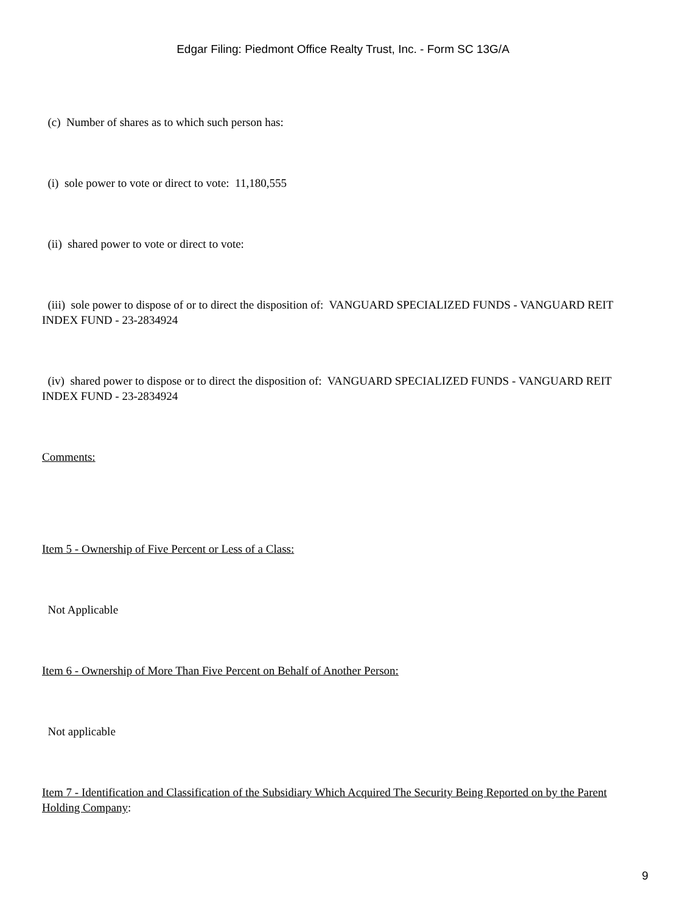Edgar Filing: Piedmont Office Realty Trust, Inc. - Form SC 13G/A
(c) Number of shares as to which such person has:
(i) sole power to vote or direct to vote: 11,180,555
(ii) shared power to vote or direct to vote:
(iii) sole power to dispose of or to direct the disposition of: VANGUARD SPECIALIZED FUNDS - VANGUARD REIT INDEX FUND - 23-2834924
(iv) shared power to dispose or to direct the disposition of: VANGUARD SPECIALIZED FUNDS - VANGUARD REIT INDEX FUND - 23-2834924
Comments:
Item 5 - Ownership of Five Percent or Less of a Class:
Not Applicable
Item 6 - Ownership of More Than Five Percent on Behalf of Another Person:
Not applicable
Item 7 - Identification and Classification of the Subsidiary Which Acquired The Security Being Reported on by the Parent Holding Company:
9